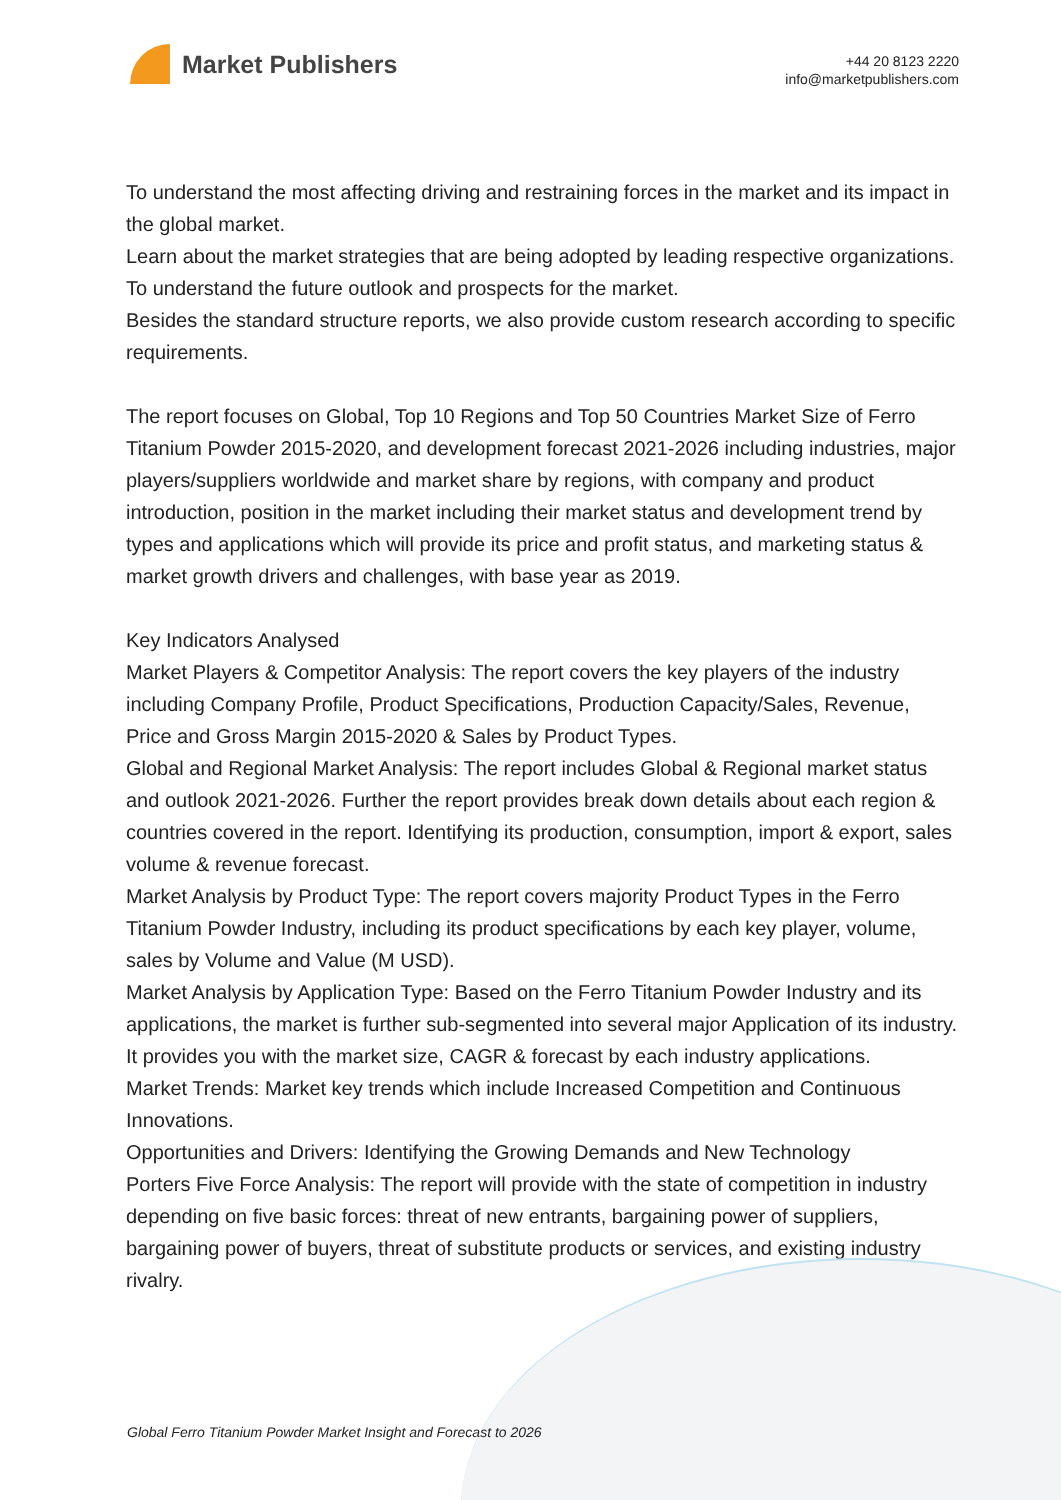Market Publishers
+44 20 8123 2220
info@marketpublishers.com
To understand the most affecting driving and restraining forces in the market and its impact in the global market.
Learn about the market strategies that are being adopted by leading respective organizations.
To understand the future outlook and prospects for the market.
Besides the standard structure reports, we also provide custom research according to specific requirements.
The report focuses on Global, Top 10 Regions and Top 50 Countries Market Size of Ferro Titanium Powder 2015-2020, and development forecast 2021-2026 including industries, major players/suppliers worldwide and market share by regions, with company and product introduction, position in the market including their market status and development trend by types and applications which will provide its price and profit status, and marketing status & market growth drivers and challenges, with base year as 2019.
Key Indicators Analysed
Market Players & Competitor Analysis: The report covers the key players of the industry including Company Profile, Product Specifications, Production Capacity/Sales, Revenue, Price and Gross Margin 2015-2020 & Sales by Product Types.
Global and Regional Market Analysis: The report includes Global & Regional market status and outlook 2021-2026. Further the report provides break down details about each region & countries covered in the report. Identifying its production, consumption, import & export, sales volume & revenue forecast.
Market Analysis by Product Type: The report covers majority Product Types in the Ferro Titanium Powder Industry, including its product specifications by each key player, volume, sales by Volume and Value (M USD).
Market Analysis by Application Type: Based on the Ferro Titanium Powder Industry and its applications, the market is further sub-segmented into several major Application of its industry. It provides you with the market size, CAGR & forecast by each industry applications.
Market Trends: Market key trends which include Increased Competition and Continuous Innovations.
Opportunities and Drivers: Identifying the Growing Demands and New Technology
Porters Five Force Analysis: The report will provide with the state of competition in industry depending on five basic forces: threat of new entrants, bargaining power of suppliers, bargaining power of buyers, threat of substitute products or services, and existing industry rivalry.
Global Ferro Titanium Powder Market Insight and Forecast to 2026